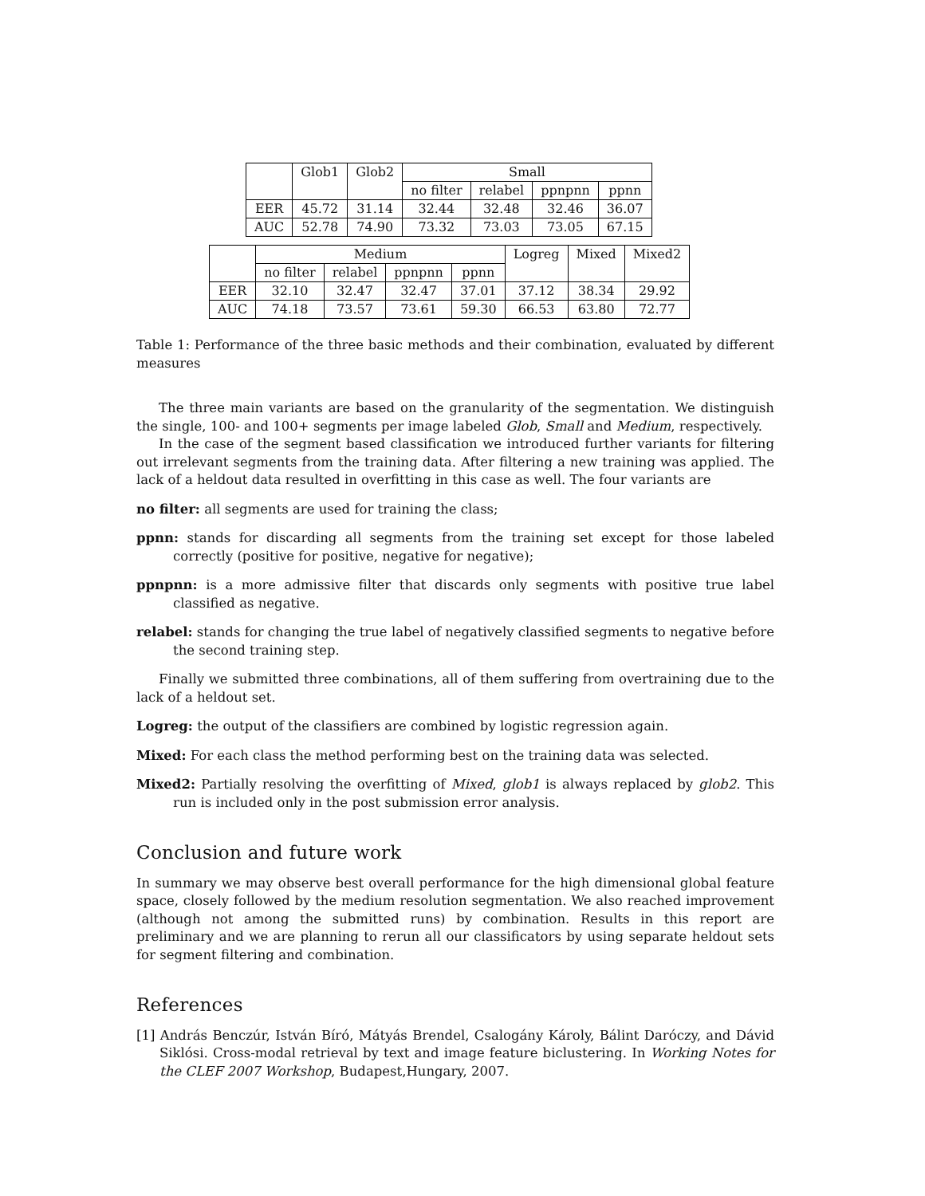| | Glob1 | Glob2 | Small | | | |
| --- | --- | --- | --- | --- | --- | --- |
| | | | no filter | relabel | ppnpnn | ppnn |
| EER | 45.72 | 31.14 | 32.44 | 32.48 | 32.46 | 36.07 |
| AUC | 52.78 | 74.90 | 73.32 | 73.03 | 73.05 | 67.15 |
| | Medium | | | | Logreg | Mixed | Mixed2 |
| --- | --- | --- | --- | --- | --- | --- | --- |
| | no filter | relabel | ppnpnn | ppnn | | | |
| EER | 32.10 | 32.47 | 32.47 | 37.01 | 37.12 | 38.34 | 29.92 |
| AUC | 74.18 | 73.57 | 73.61 | 59.30 | 66.53 | 63.80 | 72.77 |
Table 1: Performance of the three basic methods and their combination, evaluated by different measures
The three main variants are based on the granularity of the segmentation. We distinguish the single, 100- and 100+ segments per image labeled Glob, Small and Medium, respectively.
In the case of the segment based classification we introduced further variants for filtering out irrelevant segments from the training data. After filtering a new training was applied. The lack of a heldout data resulted in overfitting in this case as well. The four variants are
no filter: all segments are used for training the class;
ppnn: stands for discarding all segments from the training set except for those labeled correctly (positive for positive, negative for negative);
ppnpnn: is a more admissive filter that discards only segments with positive true label classified as negative.
relabel: stands for changing the true label of negatively classified segments to negative before the second training step.
Finally we submitted three combinations, all of them suffering from overtraining due to the lack of a heldout set.
Logreg: the output of the classifiers are combined by logistic regression again.
Mixed: For each class the method performing best on the training data was selected.
Mixed2: Partially resolving the overfitting of Mixed, glob1 is always replaced by glob2. This run is included only in the post submission error analysis.
Conclusion and future work
In summary we may observe best overall performance for the high dimensional global feature space, closely followed by the medium resolution segmentation. We also reached improvement (although not among the submitted runs) by combination. Results in this report are preliminary and we are planning to rerun all our classificators by using separate heldout sets for segment filtering and combination.
References
[1] András Benczúr, István Bíró, Mátyás Brendel, Csalogány Károly, Bálint Daróczy, and Dávid Siklósi. Cross-modal retrieval by text and image feature biclustering. In Working Notes for the CLEF 2007 Workshop, Budapest,Hungary, 2007.